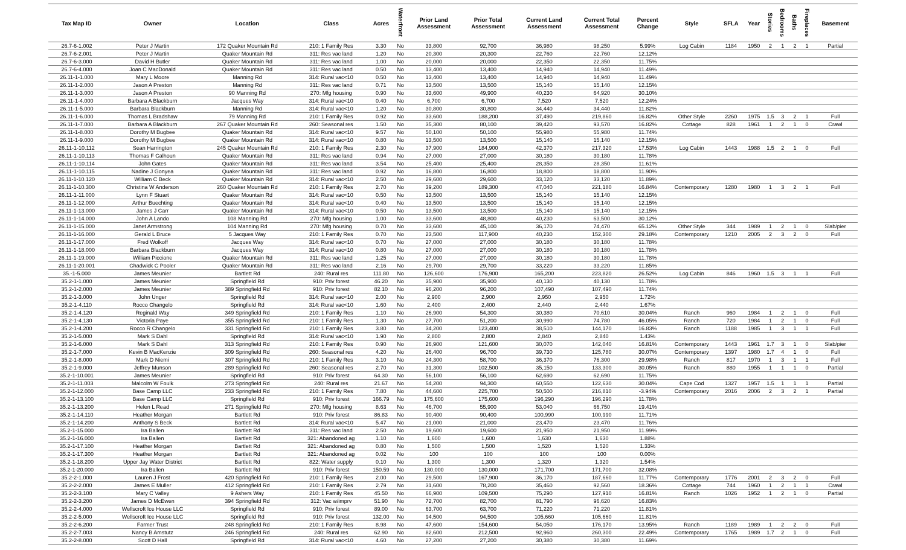| Tax Map ID | Owner | Location | Class | Acres | Waterfront | Prior Land Assessment | Prior Total Assessment | Current Land Assessment | Current Total Assessment | Percent Change | Style | SFLA | Year | Stories | Bedrooms | Baths | Fireplaces | Basement |
| --- | --- | --- | --- | --- | --- | --- | --- | --- | --- | --- | --- | --- | --- | --- | --- | --- | --- | --- |
| 26.7-6-1.002 | Peter J Martin | 172 Quaker Mountain Rd | 210: 1 Family Res | 3.30 | No | 33,800 | 92,700 | 36,980 | 98,250 | 5.99% | Log Cabin | 1184 | 1950 | 2 | 1 | 2 | 1 | Partial |
| 26.7-6-2.001 | Peter J Martin | Quaker Mountain Rd | 311: Res vac land | 1.20 | No | 20,300 | 20,300 | 22,760 | 22,760 | 12.12% | | | | | | | | |
| 26.7-6-3.000 | David H Butler | Quaker Mountain Rd | 311: Res vac land | 1.00 | No | 20,000 | 20,000 | 22,350 | 22,350 | 11.75% | | | | | | | | |
| 26.7-6-4.000 | Joan C MacDonald | Quaker Mountain Rd | 311: Res vac land | 0.50 | No | 13,400 | 13,400 | 14,940 | 14,940 | 11.49% | | | | | | | | |
| 26.11-1-1.000 | Mary L Moore | Manning Rd | 314: Rural vac<10 | 0.50 | No | 13,400 | 13,400 | 14,940 | 14,940 | 11.49% | | | | | | | | |
| 26.11-1-2.000 | Jason A Preston | Manning Rd | 311: Res vac land | 0.71 | No | 13,500 | 13,500 | 15,140 | 15,140 | 12.15% | | | | | | | | |
| 26.11-1-3.000 | Jason A Preston | 90 Manning Rd | 270: Mfg housing | 0.90 | No | 33,600 | 49,900 | 40,230 | 64,920 | 30.10% | | | | | | | | |
| 26.11-1-4.000 | Barbara A Blackburn | Jacques Way | 314: Rural vac<10 | 0.40 | No | 6,700 | 6,700 | 7,520 | 7,520 | 12.24% | | | | | | | | |
| 26.11-1-5.000 | Barbara Blackburn | Manning Rd | 314: Rural vac<10 | 1.20 | No | 30,800 | 30,800 | 34,440 | 34,440 | 11.82% | | | | | | | | |
| 26.11-1-6.000 | Thomas L Bradshaw | 79 Manning Rd | 210: 1 Family Res | 0.92 | No | 33,600 | 188,200 | 37,490 | 219,860 | 16.82% | Other Style | 2260 | 1975 | 1.5 | 3 | 2 | 1 | Full |
| 26.11-1-7.000 | Barbara A Blackburn | 267 Quaker Mountain Rd | 260: Seasonal res | 1.50 | No | 35,300 | 80,100 | 39,420 | 93,570 | 16.82% | Cottage | 828 | 1961 | 1 | 2 | 1 | 0 | Crawl |
| 26.11-1-8.000 | Dorothy M Bugbee | Quaker Mountain Rd | 314: Rural vac<10 | 9.57 | No | 50,100 | 50,100 | 55,980 | 55,980 | 11.74% | | | | | | | | |
| 26.11-1-9.000 | Dorothy M Bugbee | Quaker Mountain Rd | 314: Rural vac<10 | 0.80 | No | 13,500 | 13,500 | 15,140 | 15,140 | 12.15% | | | | | | | | |
| 26.11-1-10.112 | Sean Harrington | 245 Quaker Mountain Rd | 210: 1 Family Res | 2.30 | No | 37,900 | 184,900 | 42,370 | 217,320 | 17.53% | Log Cabin | 1443 | 1988 | 1.5 | 2 | 1 | 0 | Full |
| 26.11-1-10.113 | Thomas F Calhoun | Quaker Mountain Rd | 311: Res vac land | 0.94 | No | 27,000 | 27,000 | 30,180 | 30,180 | 11.78% | | | | | | | | |
| 26.11-1-10.114 | John Gates | Quaker Mountain Rd | 311: Res vac land | 3.54 | No | 25,400 | 25,400 | 28,350 | 28,350 | 11.61% | | | | | | | | |
| 26.11-1-10.115 | Nadine J Gonyea | Quaker Mountain Rd | 311: Res vac land | 0.92 | No | 16,800 | 16,800 | 18,800 | 18,800 | 11.90% | | | | | | | | |
| 26.11-1-10.120 | William C Beck | Quaker Mountain Rd | 314: Rural vac<10 | 2.50 | No | 29,600 | 29,600 | 33,120 | 33,120 | 11.89% | | | | | | | | |
| 26.11-1-10.300 | Christina W Anderson | 260 Quaker Mountain Rd | 210: 1 Family Res | 2.70 | No | 39,200 | 189,300 | 47,040 | 221,180 | 16.84% | Contemporary | 1280 | 1980 | 1 | 3 | 2 | 1 | Full |
| 26.11-1-11.000 | Lynn F Stuart | Quaker Mountain Rd | 314: Rural vac<10 | 0.50 | No | 13,500 | 13,500 | 15,140 | 15,140 | 12.15% | | | | | | | | |
| 26.11-1-12.000 | Arthur Buechting | Quaker Mountain Rd | 314: Rural vac<10 | 0.40 | No | 13,500 | 13,500 | 15,140 | 15,140 | 12.15% | | | | | | | | |
| 26.11-1-13.000 | James J Carr | Quaker Mountain Rd | 314: Rural vac<10 | 0.50 | No | 13,500 | 13,500 | 15,140 | 15,140 | 12.15% | | | | | | | | |
| 26.11-1-14.000 | John A Lando | 108 Manning Rd | 270: Mfg housing | 1.00 | No | 33,600 | 48,800 | 40,230 | 63,500 | 30.12% | | | | | | | | |
| 26.11-1-15.000 | Janet Armstrong | 104 Manning Rd | 270: Mfg housing | 0.70 | No | 33,600 | 45,100 | 36,170 | 74,470 | 65.12% | Other Style | 344 | 1989 | 1 | 2 | 1 | 0 | Slab/pier |
| 26.11-1-16.000 | Gerald L Bruce | 5 Jacques Way | 210: 1 Family Res | 0.70 | No | 23,500 | 117,900 | 40,230 | 152,300 | 29.18% | Contemporary | 1210 | 2005 | 2 | 3 | 2 | 0 | Full |
| 26.11-1-17.000 | Fred Wolkoff | Jacques Way | 314: Rural vac<10 | 0.70 | No | 27,000 | 27,000 | 30,180 | 30,180 | 11.78% | | | | | | | | |
| 26.11-1-18.000 | Barbara Blackburn | Jacques Way | 314: Rural vac<10 | 0.80 | No | 27,000 | 27,000 | 30,180 | 30,180 | 11.78% | | | | | | | | |
| 26.11-1-19.000 | William Piccione | Quaker Mountain Rd | 311: Res vac land | 1.25 | No | 27,000 | 27,000 | 30,180 | 30,180 | 11.78% | | | | | | | | |
| 26.11-1-20.001 | Chadwick C Pooler | Quaker Mountain Rd | 311: Res vac land | 2.16 | No | 29,700 | 29,700 | 33,220 | 33,220 | 11.85% | | | | | | | | |
| 35.-1-5.000 | James Meunier | Bartlett Rd | 240: Rural res | 111.80 | No | 126,600 | 176,900 | 165,200 | 223,820 | 26.52% | Log Cabin | 846 | 1960 | 1.5 | 3 | 1 | 1 | Full |
| 35.2-1-1.000 | James Meunier | Springfield Rd | 910: Priv forest | 46.20 | No | 35,900 | 35,900 | 40,130 | 40,130 | 11.78% | | | | | | | | |
| 35.2-1-2.000 | James Meunier | 389 Springfield Rd | 910: Priv forest | 82.10 | No | 96,200 | 96,200 | 107,490 | 107,490 | 11.74% | | | | | | | | |
| 35.2-1-3.000 | John Unger | Springfield Rd | 314: Rural vac<10 | 2.00 | No | 2,900 | 2,900 | 2,950 | 2,950 | 1.72% | | | | | | | | |
| 35.2-1-4.110 | Rocco Changelo | Springfield Rd | 314: Rural vac<10 | 1.60 | No | 2,400 | 2,400 | 2,440 | 2,440 | 1.67% | | | | | | | | |
| 35.2-1-4.120 | Reginald Way | 349 Springfield Rd | 210: 1 Family Res | 1.10 | No | 26,900 | 54,300 | 30,380 | 70,610 | 30.04% | Ranch | 960 | 1984 | 1 | 2 | 1 | 0 | Full |
| 35.2-1-4.130 | Victoria Paye | 355 Springfield Rd | 210: 1 Family Res | 1.30 | No | 27,700 | 51,200 | 30,990 | 74,780 | 46.05% | Ranch | 720 | 1984 | 1 | 2 | 1 | 0 | Full |
| 35.2-1-4.200 | Rocco R Changelo | 331 Springfield Rd | 210: 1 Family Res | 3.80 | No | 34,200 | 123,400 | 38,510 | 144,170 | 16.83% | Ranch | 1188 | 1985 | 1 | 3 | 1 | 1 | Full |
| 35.2-1-5.000 | Mark S Dahl | Springfield Rd | 314: Rural vac<10 | 1.90 | No | 2,800 | 2,800 | 2,840 | 2,840 | 1.43% | | | | | | | | |
| 35.2-1-6.000 | Mark S Dahl | 313 Springfield Rd | 210: 1 Family Res | 0.90 | No | 26,900 | 121,600 | 30,070 | 142,040 | 16.81% | Contemporary | 1443 | 1961 | 1.7 | 3 | 1 | 0 | Slab/pier |
| 35.2-1-7.000 | Kevin B MacKenzie | 309 Springfield Rd | 260: Seasonal res | 4.20 | No | 26,400 | 96,700 | 39,730 | 125,780 | 30.07% | Contemporary | 1397 | 1980 | 1.7 | 4 | 1 | 0 | Full |
| 35.2-1-8.000 | Mark D Niemi | 307 Springfield Rd | 210: 1 Family Res | 3.10 | No | 24,300 | 58,700 | 36,370 | 76,300 | 29.98% | Ranch | 817 | 1970 | 1 | 3 | 1 | 1 | Full |
| 35.2-1-9.000 | Jeffrey Munson | 289 Springfield Rd | 260: Seasonal res | 2.70 | No | 31,300 | 102,500 | 35,150 | 133,300 | 30.05% | Ranch | 880 | 1955 | 1 | 1 | 1 | 0 | Partial |
| 35.2-1-10.001 | James Meunier | Springfield Rd | 910: Priv forest | 64.30 | No | 56,100 | 56,100 | 62,690 | 62,690 | 11.75% | | | | | | | | |
| 35.2-1-11.003 | Malcolm W Foulk | 273 Springfield Rd | 240: Rural res | 21.67 | No | 54,200 | 94,300 | 60,550 | 122,630 | 30.04% | Cape Cod | 1327 | 1957 | 1.5 | 1 | 1 | 1 | Partial |
| 35.2-1-12.000 | Base Camp LLC | 233 Springfield Rd | 210: 1 Family Res | 7.80 | No | 44,600 | 225,700 | 50,500 | 216,810 | -3.94% | Contemporary | 2016 | 2006 | 2 | 3 | 2 | 1 | Partial |
| 35.2-1-13.100 | Base Camp LLC | Springfield Rd | 910: Priv forest | 166.79 | No | 175,600 | 175,600 | 196,290 | 196,290 | 11.78% | | | | | | | | |
| 35.2-1-13.200 | Helen L Read | 271 Springfield Rd | 270: Mfg housing | 8.63 | No | 46,700 | 55,900 | 53,040 | 66,750 | 19.41% | | | | | | | | |
| 35.2-1-14.110 | Heather Morgan | Bartlett Rd | 910: Priv forest | 86.83 | No | 90,400 | 90,400 | 100,990 | 100,990 | 11.71% | | | | | | | | |
| 35.2-1-14.200 | Anthony S Beck | Bartlett Rd | 314: Rural vac<10 | 5.47 | No | 21,000 | 21,000 | 23,470 | 23,470 | 11.76% | | | | | | | | |
| 35.2-1-15.000 | Ira Ballen | Bartlett Rd | 311: Res vac land | 2.50 | No | 19,600 | 19,600 | 21,950 | 21,950 | 11.99% | | | | | | | | |
| 35.2-1-16.000 | Ira Ballen | Bartlett Rd | 321: Abandoned ag | 1.10 | No | 1,600 | 1,600 | 1,630 | 1,630 | 1.88% | | | | | | | | |
| 35.2-1-17.100 | Heather Morgan | Bartlett Rd | 321: Abandoned ag | 0.80 | No | 1,500 | 1,500 | 1,520 | 1,520 | 1.33% | | | | | | | | |
| 35.2-1-17.300 | Heather Morgan | Bartlett Rd | 321: Abandoned ag | 0.02 | No | 100 | 100 | 100 | 100 | 0.00% | | | | | | | | |
| 35.2-1-18.200 | Upper Jay Water District | Bartlett Rd | 822: Water supply | 0.10 | No | 1,300 | 1,300 | 1,320 | 1,320 | 1.54% | | | | | | | | |
| 35.2-1-20.000 | Ira Ballen | Bartlett Rd | 910: Priv forest | 150.59 | No | 130,000 | 130,000 | 171,700 | 171,700 | 32.08% | | | | | | | | |
| 35.2-2-1.000 | Lauren J Frost | 420 Springfield Rd | 210: 1 Family Res | 2.00 | No | 29,500 | 167,900 | 36,170 | 187,660 | 11.77% | Contemporary | 1776 | 2001 | 2 | 3 | 2 | 0 | Full |
| 35.2-2-2.000 | James E Muller | 412 Springfield Rd | 210: 1 Family Res | 2.79 | No | 31,600 | 78,200 | 35,460 | 92,560 | 18.36% | Cottage | 744 | 1960 | 1 | 2 | 1 | 1 | Crawl |
| 35.2-2-3.100 | Mary C Valley | 9 Ashers Way | 210: 1 Family Res | 45.50 | No | 66,900 | 109,500 | 75,290 | 127,910 | 16.81% | Ranch | 1026 | 1952 | 1 | 2 | 1 | 0 | Partial |
| 35.2-2-3.200 | James D McEwen | 394 Springfield Rd | 312: Vac w/imprv | 51.90 | No | 72,700 | 82,700 | 81,790 | 96,620 | 16.83% | | | | | | | | |
| 35.2-2-4.000 | Wellscroft Ice House LLC | Springfield Rd | 910: Priv forest | 89.00 | No | 63,700 | 63,700 | 71,220 | 71,220 | 11.81% | | | | | | | | |
| 35.2-2-5.000 | Wellscroft Ice House LLC | Springfield Rd | 910: Priv forest | 132.00 | No | 94,500 | 94,500 | 105,660 | 105,660 | 11.81% | | | | | | | | |
| 35.2-2-6.200 | Farmer Trust | 248 Springfield Rd | 210: 1 Family Res | 8.98 | No | 47,600 | 154,600 | 54,050 | 176,170 | 13.95% | Ranch | 1189 | 1989 | 1 | 2 | 2 | 0 | Full |
| 35.2-2-7.003 | Nancy B Amstutz | 246 Springfield Rd | 240: Rural res | 62.90 | No | 82,600 | 212,500 | 92,960 | 260,300 | 22.49% | Contemporary | 1765 | 1989 | 1.7 | 2 | 1 | 0 | Full |
| 35.2-2-8.000 | Scott D Hall | Springfield Rd | 314: Rural vac<10 | 4.60 | No | 27,200 | 27,200 | 30,380 | 30,380 | 11.69% | | | | | | | | |